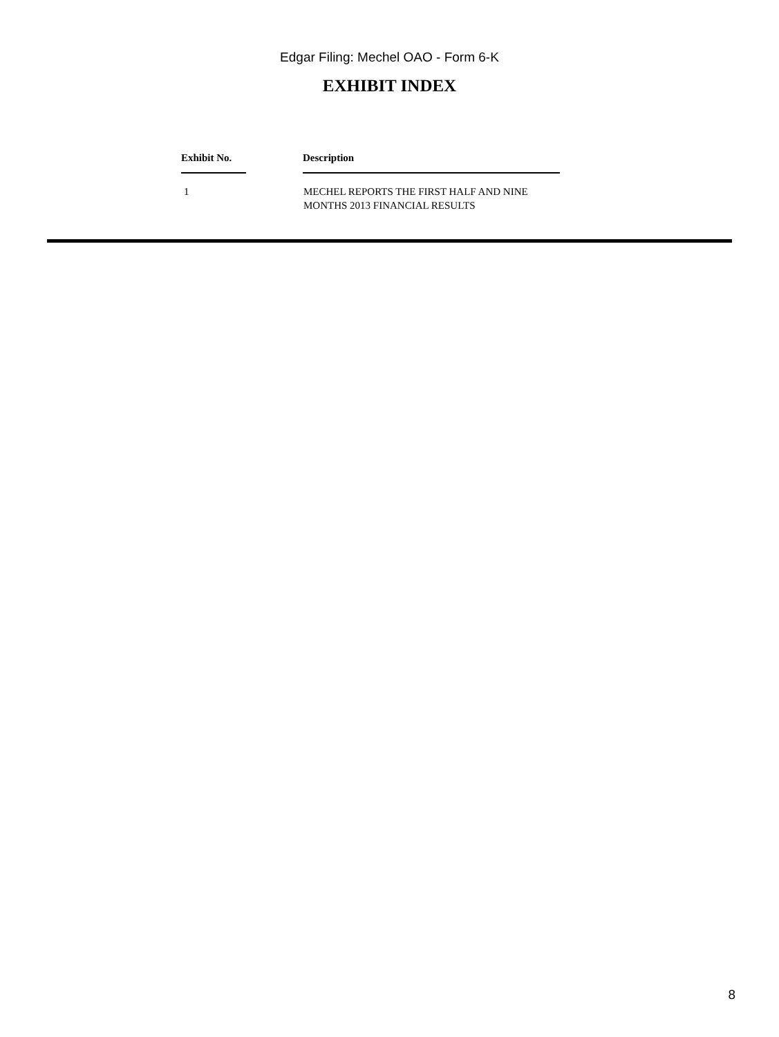Edgar Filing: Mechel OAO - Form 6-K
EXHIBIT INDEX
| Exhibit No. | Description |
| --- | --- |
| 1 | MECHEL REPORTS THE FIRST HALF AND NINE MONTHS 2013 FINANCIAL RESULTS |
8